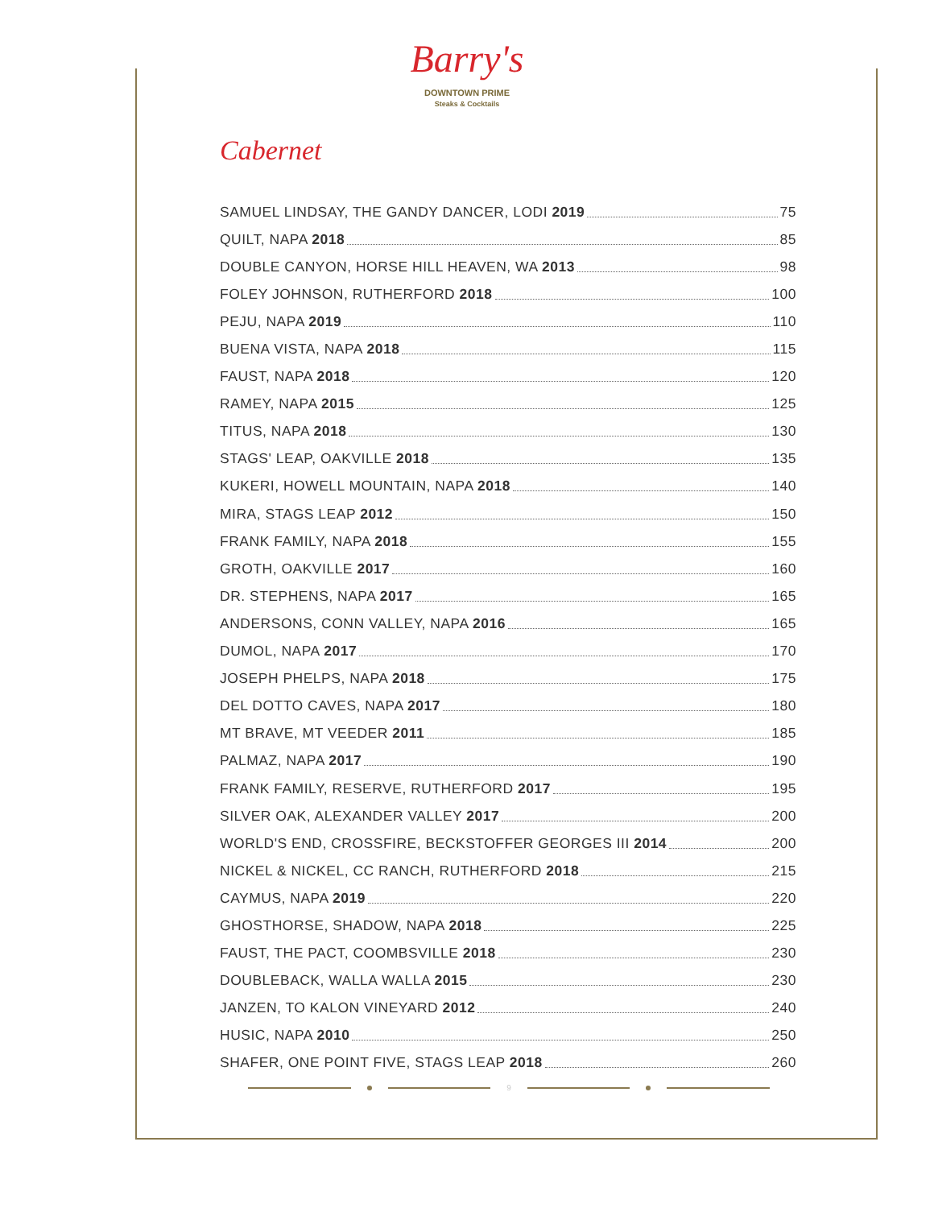Barry's
DOWNTOWN PRIME
Steaks & Cocktails
Cabernet
SAMUEL LINDSAY, THE GANDY DANCER, LODI 2019 75
QUILT, NAPA 2018 85
DOUBLE CANYON, HORSE HILL HEAVEN, WA 2013 98
FOLEY JOHNSON, RUTHERFORD 2018 100
PEJU, NAPA 2019 110
BUENA VISTA, NAPA 2018 115
FAUST, NAPA 2018 120
RAMEY, NAPA 2015 125
TITUS, NAPA 2018 130
STAGS' LEAP, OAKVILLE 2018 135
KUKERI, HOWELL MOUNTAIN, NAPA 2018 140
MIRA, STAGS LEAP 2012 150
FRANK FAMILY, NAPA 2018 155
GROTH, OAKVILLE 2017 160
DR. STEPHENS, NAPA 2017 165
ANDERSONS, CONN VALLEY, NAPA 2016 165
DUMOL, NAPA 2017 170
JOSEPH PHELPS, NAPA 2018 175
DEL DOTTO CAVES, NAPA 2017 180
MT BRAVE, MT VEEDER 2011 185
PALMAZ, NAPA 2017 190
FRANK FAMILY, RESERVE, RUTHERFORD 2017 195
SILVER OAK, ALEXANDER VALLEY 2017 200
WORLD'S END, CROSSFIRE, BECKSTOFFER GEORGES III 2014 200
NICKEL & NICKEL, CC RANCH, RUTHERFORD 2018 215
CAYMUS, NAPA 2019 220
GHOSTHORSE, SHADOW, NAPA 2018 225
FAUST, THE PACT, COOMBSVILLE 2018 230
DOUBLEBACK, WALLA WALLA 2015 230
JANZEN, TO KALON VINEYARD 2012 240
HUSIC, NAPA 2010 250
SHAFER, ONE POINT FIVE, STAGS LEAP 2018 260
9